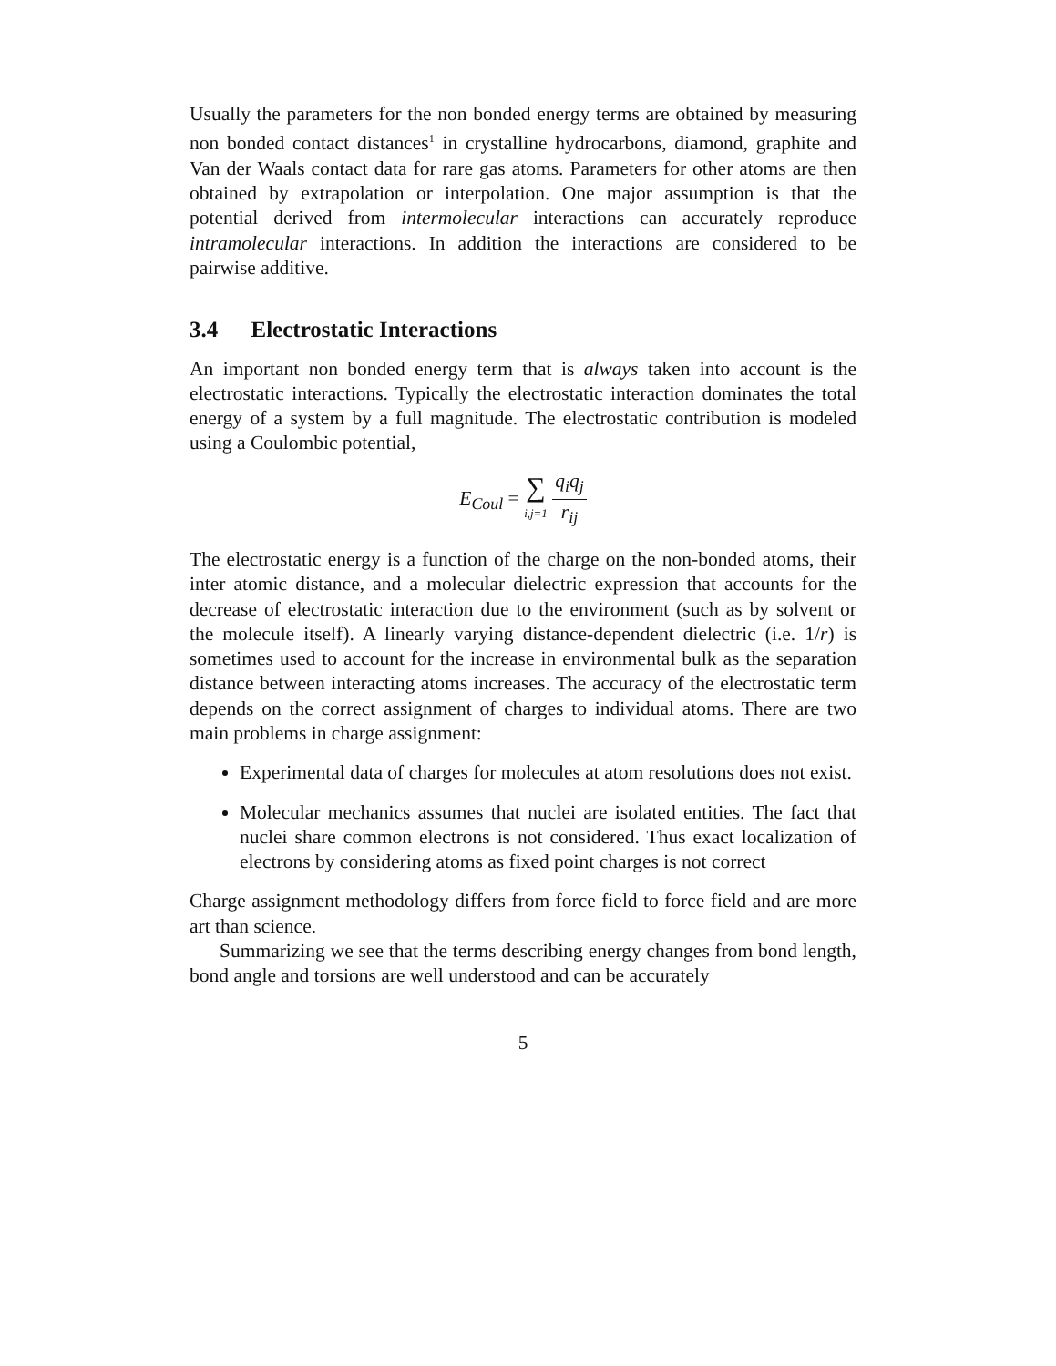Usually the parameters for the non bonded energy terms are obtained by measuring non bonded contact distances<sup>1</sup> in crystalline hydrocarbons, diamond, graphite and Van der Waals contact data for rare gas atoms. Parameters for other atoms are then obtained by extrapolation or interpolation. One major assumption is that the potential derived from intermolecular interactions can accurately reproduce intramolecular interactions. In addition the interactions are considered to be pairwise additive.
3.4 Electrostatic Interactions
An important non bonded energy term that is always taken into account is the electrostatic interactions. Typically the electrostatic interaction dominates the total energy of a system by a full magnitude. The electrostatic contribution is modeled using a Coulombic potential,
E<sub>Coul</sub> = ∑ i,j=1 q<sub>i</sub>q<sub>j</sub> r<sub>ij</sub>
The electrostatic energy is a function of the charge on the non-bonded atoms, their inter atomic distance, and a molecular dielectric expression that accounts for the decrease of electrostatic interaction due to the environment (such as by solvent or the molecule itself). A linearly varying distance-dependent dielectric (i.e. 1/r) is sometimes used to account for the increase in environmental bulk as the separation distance between interacting atoms increases. The accuracy of the electrostatic term depends on the correct assignment of charges to individual atoms. There are two main problems in charge assignment:
Experimental data of charges for molecules at atom resolutions does not exist.
Molecular mechanics assumes that nuclei are isolated entities. The fact that nuclei share common electrons is not considered. Thus exact localization of electrons by considering atoms as fixed point charges is not correct
Charge assignment methodology differs from force field to force field and are more art than science.
Summarizing we see that the terms describing energy changes from bond length, bond angle and torsions are well understood and can be accurately
5